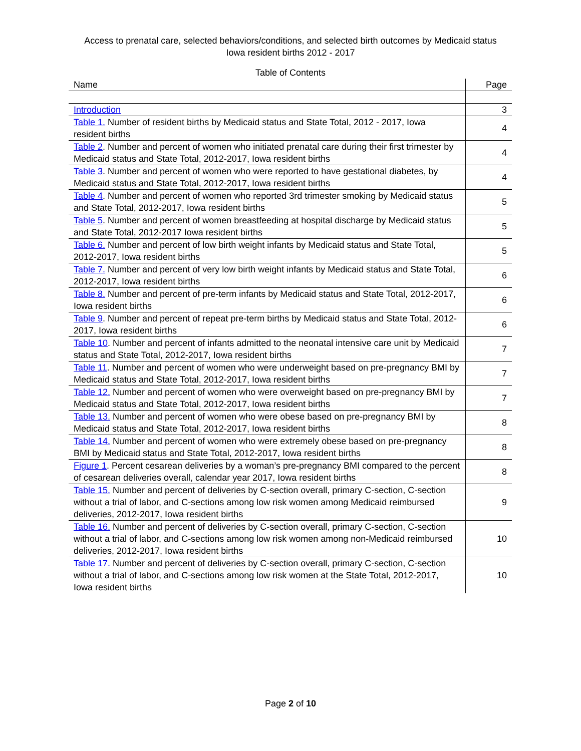Access to prenatal care, selected behaviors/conditions, and selected birth outcomes by Medicaid status
Iowa resident births 2012 - 2017
Table of Contents
| Name | Page |
| --- | --- |
| Introduction | 3 |
| Table 1. Number of resident births by Medicaid status and State Total, 2012 - 2017, Iowa resident births | 4 |
| Table 2 . Number and percent of women who initiated prenatal care during their first trimester by Medicaid status and State Total, 2012-2017, Iowa resident births | 4 |
| Table 3 . Number and percent of women who were reported to have gestational diabetes, by Medicaid status and State Total, 2012-2017, Iowa resident births | 4 |
| Table 4 . Number and percent of women who reported 3rd trimester smoking by Medicaid status and State Total, 2012-2017, Iowa resident births | 5 |
| Table 5 . Number and percent of women breastfeeding at hospital discharge by Medicaid status and State Total, 2012-2017 Iowa resident births | 5 |
| Table 6. Number and percent of low birth weight infants by Medicaid status and State Total, 2012-2017, Iowa resident births | 5 |
| Table 7. Number and percent of very low birth weight infants by Medicaid status and State Total, 2012-2017, Iowa resident births | 6 |
| Table 8. Number and percent of pre-term infants by Medicaid status and State Total, 2012-2017, Iowa resident births | 6 |
| Table 9 . Number and percent of repeat pre-term births by Medicaid status and State Total, 2012-2017, Iowa resident births | 6 |
| Table 10 . Number and percent of infants admitted to the neonatal intensive care unit by Medicaid status and State Total, 2012-2017, Iowa resident births | 7 |
| Table 11 . Number and percent of women who were underweight based on pre-pregnancy BMI by Medicaid status and State Total, 2012-2017, Iowa resident births | 7 |
| Table 12. Number and percent of women who were overweight based on pre-pregnancy BMI by Medicaid status and State Total, 2012-2017, Iowa resident births | 7 |
| Table 13. Number and percent of women who were obese based on pre-pregnancy BMI by Medicaid status and State Total, 2012-2017, Iowa resident births | 8 |
| Table 14. Number and percent of women who were extremely obese based on pre-pregnancy BMI by Medicaid status and State Total, 2012-2017, Iowa resident births | 8 |
| Figure 1 . Percent cesarean deliveries by a woman’s pre-pregnancy BMI compared to the percent of cesarean deliveries overall, calendar year 2017, Iowa resident births | 8 |
| Table 15. Number and percent of deliveries by C-section overall, primary C-section, C-section without a trial of labor, and C-sections among low risk women among Medicaid reimbursed deliveries, 2012-2017, Iowa resident births | 9 |
| Table 16. Number and percent of deliveries by C-section overall, primary C-section, C-section without a trial of labor, and C-sections among low risk women among non-Medicaid reimbursed deliveries, 2012-2017, Iowa resident births | 10 |
| Table 17. Number and percent of deliveries by C-section overall, primary C-section, C-section without a trial of labor, and C-sections among low risk women at the State Total, 2012-2017, Iowa resident births | 10 |
Page 2 of 10